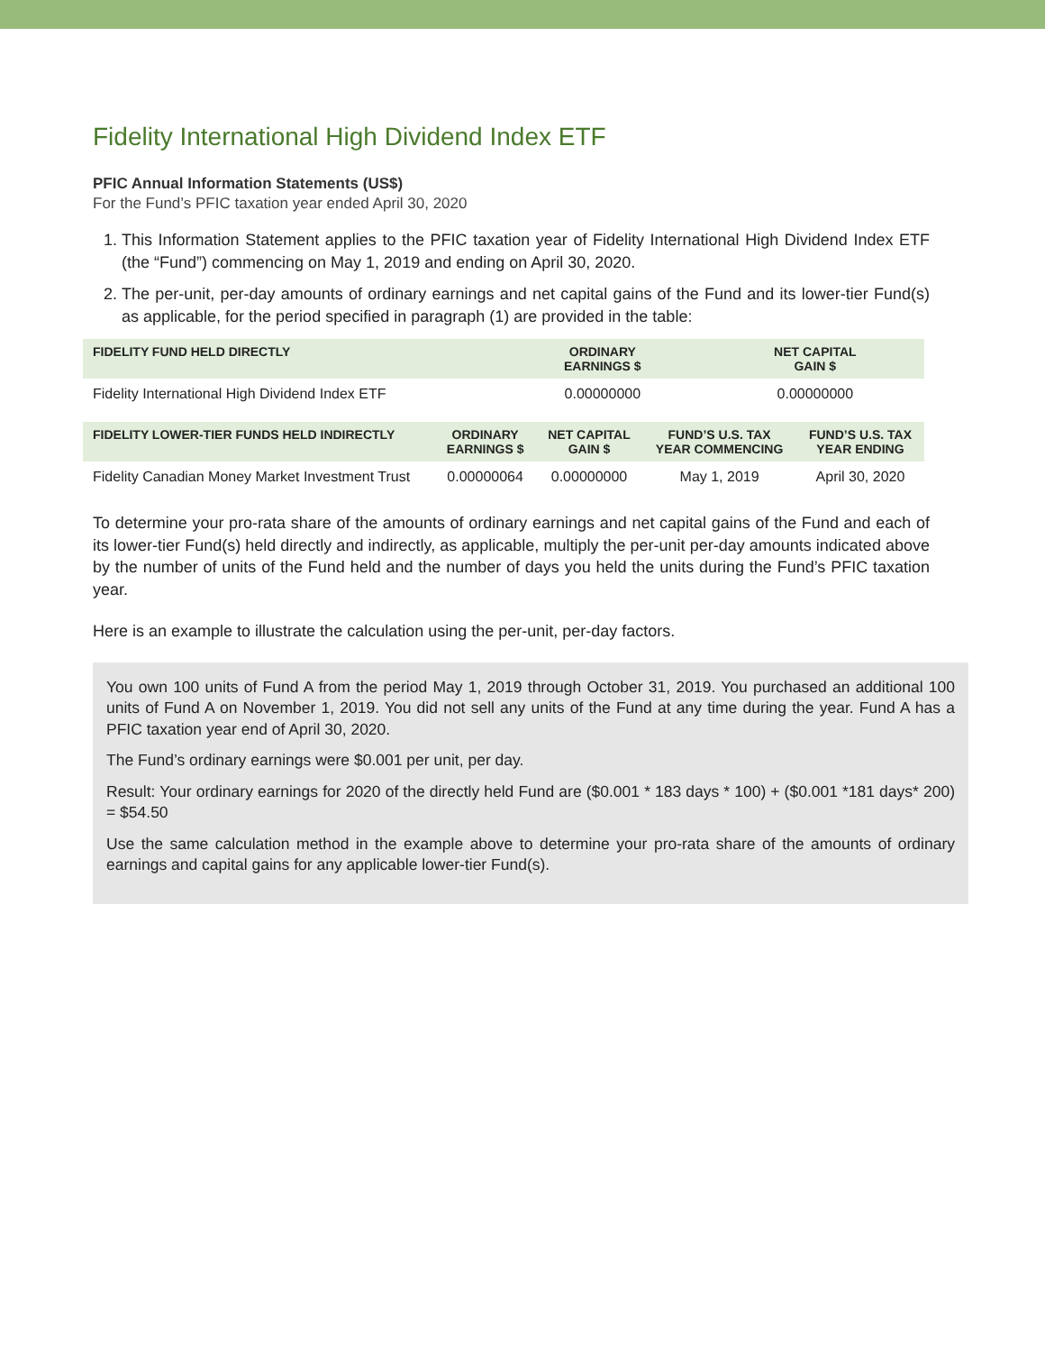Fidelity International High Dividend Index ETF
PFIC Annual Information Statements (US$)
For the Fund’s PFIC taxation year ended April 30, 2020
1. This Information Statement applies to the PFIC taxation year of Fidelity International High Dividend Index ETF (the “Fund”) commencing on May 1, 2019 and ending on April 30, 2020.
2. The per-unit, per-day amounts of ordinary earnings and net capital gains of the Fund and its lower-tier Fund(s) as applicable, for the period specified in paragraph (1) are provided in the table:
| FIDELITY FUND HELD DIRECTLY | ORDINARY EARNINGS $ | NET CAPITAL GAIN $ |
| --- | --- | --- |
| Fidelity International High Dividend Index ETF | 0.00000000 | 0.00000000 |
| FIDELITY LOWER-TIER FUNDS HELD INDIRECTLY | ORDINARY EARNINGS $ | NET CAPITAL GAIN $ | FUND’S U.S. TAX YEAR COMMENCING | FUND’S U.S. TAX YEAR ENDING |
| --- | --- | --- | --- | --- |
| Fidelity Canadian Money Market Investment Trust | 0.00000064 | 0.00000000 | May 1, 2019 | April 30, 2020 |
To determine your pro-rata share of the amounts of ordinary earnings and net capital gains of the Fund and each of its lower-tier Fund(s) held directly and indirectly, as applicable, multiply the per-unit per-day amounts indicated above by the number of units of the Fund held and the number of days you held the units during the Fund’s PFIC taxation year.
Here is an example to illustrate the calculation using the per-unit, per-day factors.
You own 100 units of Fund A from the period May 1, 2019 through October 31, 2019. You purchased an additional 100 units of Fund A on November 1, 2019. You did not sell any units of the Fund at any time during the year. Fund A has a PFIC taxation year end of April 30, 2020.
The Fund’s ordinary earnings were $0.001 per unit, per day.
Result: Your ordinary earnings for 2020 of the directly held Fund are ($0.001 * 183 days * 100) + ($0.001 *181 days* 200) = $54.50
Use the same calculation method in the example above to determine your pro-rata share of the amounts of ordinary earnings and capital gains for any applicable lower-tier Fund(s).